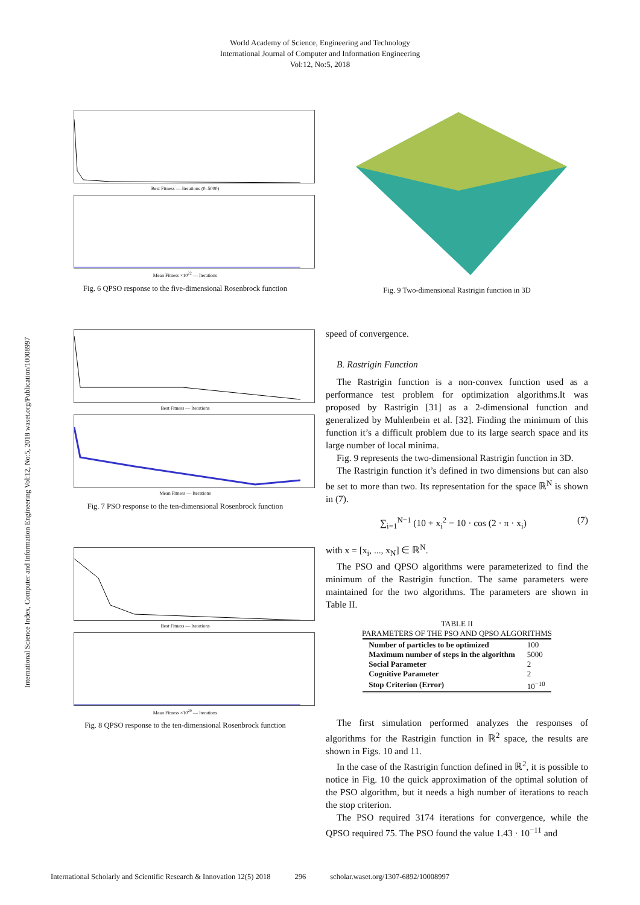World Academy of Science, Engineering and Technology
International Journal of Computer and Information Engineering
Vol:12, No:5, 2018
International Science Index, Computer and Information Engineering Vol:12, No:5, 2018 waset.org/Publication/10008997
Best Fitness — Iterations (0–5000)
Mean Fitness ×10<sup>22</sup> — Iterations
Fig. 6 QPSO response to the five-dimensional Rosenbrock function
Best Fitness — Iterations
Mean Fitness — Iterations
Fig. 7 PSO response to the ten-dimensional Rosenbrock function
Best Fitness — Iterations
Mean Fitness ×10<sup>29</sup> — Iterations
Fig. 8 QPSO response to the ten-dimensional Rosenbrock function
Fig. 9 Two-dimensional Rastrigin function in 3D
speed of convergence.
B. Rastrigin Function
The Rastrigin function is a non-convex function used as a performance test problem for optimization algorithms.It was proposed by Rastrigin [31] as a 2-dimensional function and generalized by Muhlenbein et al. [32]. Finding the minimum of this function it’s a difficult problem due to its large search space and its large number of local minima.
Fig. 9 represents the two-dimensional Rastrigin function in 3D.
The Rastrigin function it’s defined in two dimensions but can also be set to more than two. Its representation for the space ℝ<sup>N</sup> is shown in (7).
∑<sub>i=1</sub><sup>N−1</sup> (10 + x<sub>i</sub><sup>2</sup> − 10 · cos (2 · π · x<sub>i</sub>) (7)
with x = [x<sub>i</sub>, ..., x<sub>N</sub>] ∈ ℝ<sup>N</sup>.
The PSO and QPSO algorithms were parameterized to find the minimum of the Rastrigin function. The same parameters were maintained for the two algorithms. The parameters are shown in Table II.
TABLE II
PARAMETERS OF THE PSO AND QPSO ALGORITHMS
| Number of particles to be optimized | 100 |
| Maximum number of steps in the algorithm | 5000 |
| Social Parameter | 2 |
| Cognitive Parameter | 2 |
| Stop Criterion (Error) | 10<sup>−10</sup> |
The first simulation performed analyzes the responses of algorithms for the Rastrigin function in ℝ<sup>2</sup> space, the results are shown in Figs. 10 and 11.
In the case of the Rastrigin function defined in ℝ<sup>2</sup>, it is possible to notice in Fig. 10 the quick approximation of the optimal solution of the PSO algorithm, but it needs a high number of iterations to reach the stop criterion.
The PSO required 3174 iterations for convergence, while the QPSO required 75. The PSO found the value 1.43 · 10<sup>−11</sup> and
International Scholarly and Scientific Research & Innovation 12(5) 2018 296 scholar.waset.org/1307-6892/10008997